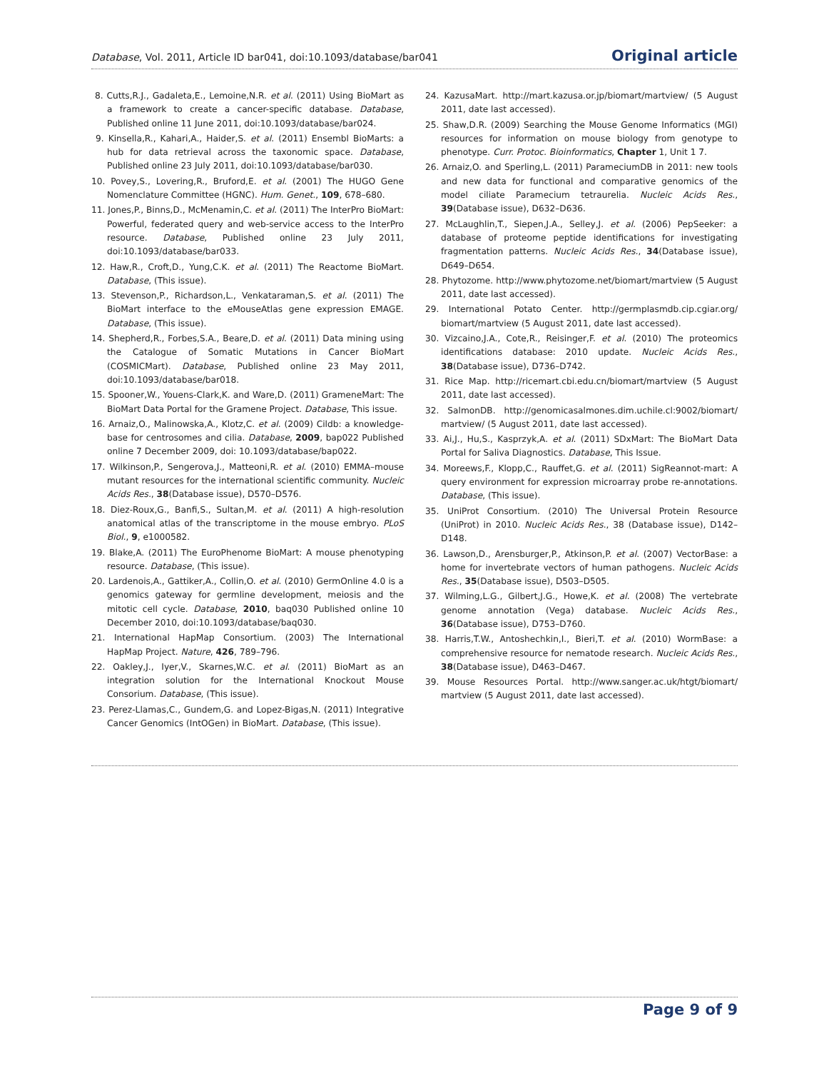Database, Vol. 2011, Article ID bar041, doi:10.1093/database/bar041 Original article
8. Cutts,R.J., Gadaleta,E., Lemoine,N.R. et al. (2011) Using BioMart as a framework to create a cancer-specific database. Database, Published online 11 June 2011, doi:10.1093/database/bar024.
9. Kinsella,R., Kahari,A., Haider,S. et al. (2011) Ensembl BioMarts: a hub for data retrieval across the taxonomic space. Database, Published online 23 July 2011, doi:10.1093/database/bar030.
10. Povey,S., Lovering,R., Bruford,E. et al. (2001) The HUGO Gene Nomenclature Committee (HGNC). Hum. Genet., 109, 678–680.
11. Jones,P., Binns,D., McMenamin,C. et al. (2011) The InterPro BioMart: Powerful, federated query and web-service access to the InterPro resource. Database, Published online 23 July 2011, doi:10.1093/database/bar033.
12. Haw,R., Croft,D., Yung,C.K. et al. (2011) The Reactome BioMart. Database, (This issue).
13. Stevenson,P., Richardson,L., Venkataraman,S. et al. (2011) The BioMart interface to the eMouseAtlas gene expression EMAGE. Database, (This issue).
14. Shepherd,R., Forbes,S.A., Beare,D. et al. (2011) Data mining using the Catalogue of Somatic Mutations in Cancer BioMart (COSMICMart). Database, Published online 23 May 2011, doi:10.1093/database/bar018.
15. Spooner,W., Youens-Clark,K. and Ware,D. (2011) GrameneMart: The BioMart Data Portal for the Gramene Project. Database, This issue.
16. Arnaiz,O., Malinowska,A., Klotz,C. et al. (2009) Cildb: a knowledge-base for centrosomes and cilia. Database, 2009, bap022 Published online 7 December 2009, doi: 10.1093/database/bap022.
17. Wilkinson,P., Sengerova,J., Matteoni,R. et al. (2010) EMMA–mouse mutant resources for the international scientific community. Nucleic Acids Res., 38(Database issue), D570–D576.
18. Diez-Roux,G., Banfi,S., Sultan,M. et al. (2011) A high-resolution anatomical atlas of the transcriptome in the mouse embryo. PLoS Biol., 9, e1000582.
19. Blake,A. (2011) The EuroPhenome BioMart: A mouse phenotyping resource. Database, (This issue).
20. Lardenois,A., Gattiker,A., Collin,O. et al. (2010) GermOnline 4.0 is a genomics gateway for germline development, meiosis and the mitotic cell cycle. Database, 2010, baq030 Published online 10 December 2010, doi:10.1093/database/baq030.
21. International HapMap Consortium. (2003) The International HapMap Project. Nature, 426, 789–796.
22. Oakley,J., Iyer,V., Skarnes,W.C. et al. (2011) BioMart as an integration solution for the International Knockout Mouse Consorium. Database, (This issue).
23. Perez-Llamas,C., Gundem,G. and Lopez-Bigas,N. (2011) Integrative Cancer Genomics (IntOGen) in BioMart. Database, (This issue).
24. KazusaMart. http://mart.kazusa.or.jp/biomart/martview/ (5 August 2011, date last accessed).
25. Shaw,D.R. (2009) Searching the Mouse Genome Informatics (MGI) resources for information on mouse biology from genotype to phenotype. Curr. Protoc. Bioinformatics, Chapter 1, Unit 1 7.
26. Arnaiz,O. and Sperling,L. (2011) ParameciumDB in 2011: new tools and new data for functional and comparative genomics of the model ciliate Paramecium tetraurelia. Nucleic Acids Res., 39(Database issue), D632–D636.
27. McLaughlin,T., Siepen,J.A., Selley,J. et al. (2006) PepSeeker: a database of proteome peptide identifications for investigating fragmentation patterns. Nucleic Acids Res., 34(Database issue), D649–D654.
28. Phytozome. http://www.phytozome.net/biomart/martview (5 August 2011, date last accessed).
29. International Potato Center. http://germplasmdb.cip.cgiar.org/ biomart/martview (5 August 2011, date last accessed).
30. Vizcaino,J.A., Cote,R., Reisinger,F. et al. (2010) The proteomics identifications database: 2010 update. Nucleic Acids Res., 38(Database issue), D736–D742.
31. Rice Map. http://ricemart.cbi.edu.cn/biomart/martview (5 August 2011, date last accessed).
32. SalmonDB. http://genomicasalmones.dim.uchile.cl:9002/biomart/ martview/ (5 August 2011, date last accessed).
33. Ai,J., Hu,S., Kasprzyk,A. et al. (2011) SDxMart: The BioMart Data Portal for Saliva Diagnostics. Database, This Issue.
34. Moreews,F., Klopp,C., Rauffet,G. et al. (2011) SigReannot-mart: A query environment for expression microarray probe re-annotations. Database, (This issue).
35. UniProt Consortium. (2010) The Universal Protein Resource (UniProt) in 2010. Nucleic Acids Res., 38 (Database issue), D142–D148.
36. Lawson,D., Arensburger,P., Atkinson,P. et al. (2007) VectorBase: a home for invertebrate vectors of human pathogens. Nucleic Acids Res., 35(Database issue), D503–D505.
37. Wilming,L.G., Gilbert,J.G., Howe,K. et al. (2008) The vertebrate genome annotation (Vega) database. Nucleic Acids Res., 36(Database issue), D753–D760.
38. Harris,T.W., Antoshechkin,I., Bieri,T. et al. (2010) WormBase: a comprehensive resource for nematode research. Nucleic Acids Res., 38(Database issue), D463–D467.
39. Mouse Resources Portal. http://www.sanger.ac.uk/htgt/biomart/ martview (5 August 2011, date last accessed).
Page 9 of 9